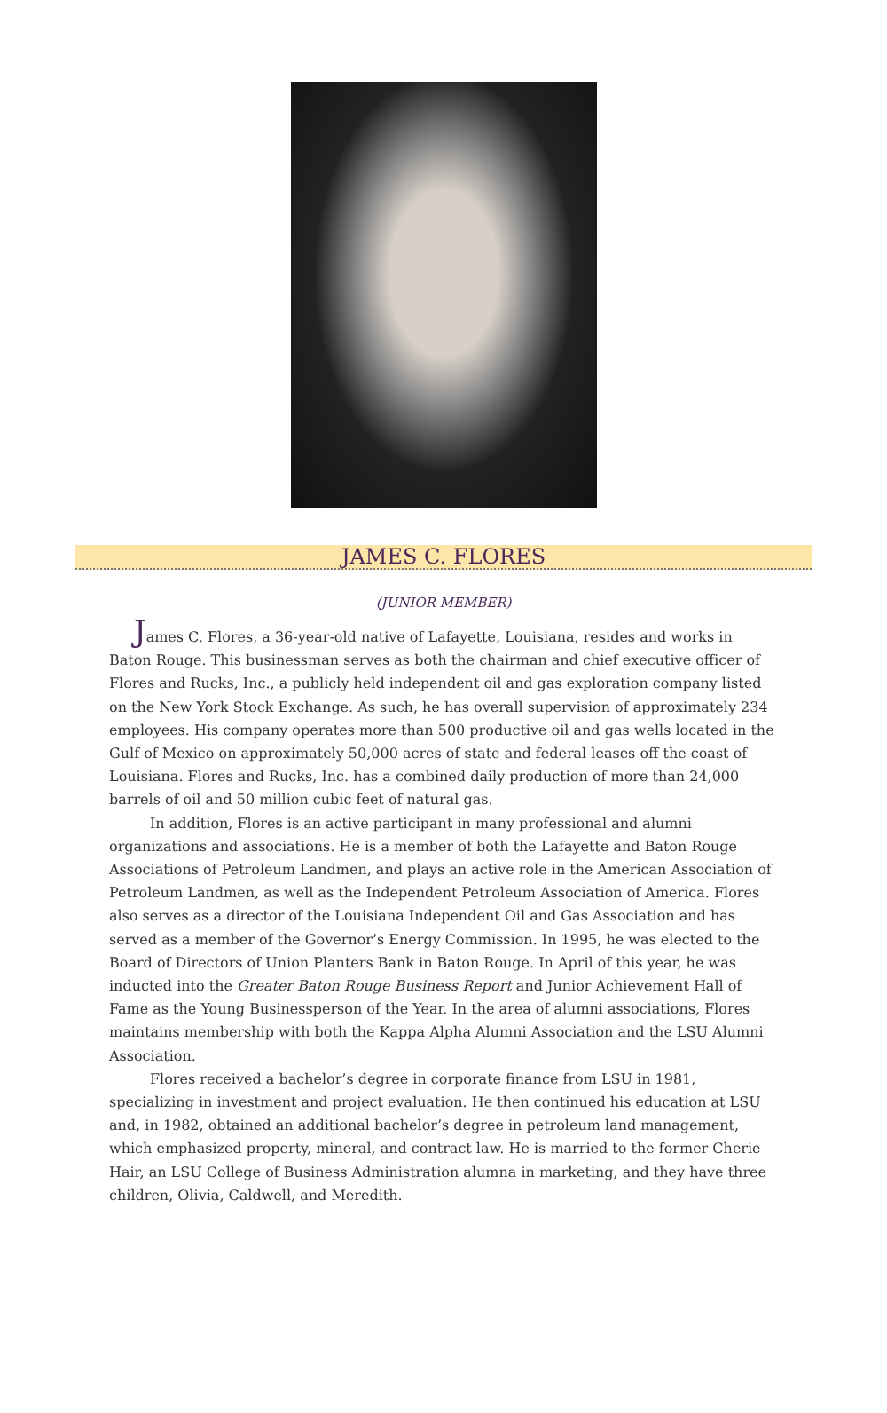JAMES C. FLORES
(JUNIOR MEMBER)
James C. Flores, a 36-year-old native of Lafayette, Louisiana, resides and works in Baton Rouge. This businessman serves as both the chairman and chief executive officer of Flores and Rucks, Inc., a publicly held independent oil and gas exploration company listed on the New York Stock Exchange. As such, he has overall supervision of approximately 234 employees. His company operates more than 500 productive oil and gas wells located in the Gulf of Mexico on approximately 50,000 acres of state and federal leases off the coast of Louisiana. Flores and Rucks, Inc. has a combined daily production of more than 24,000 barrels of oil and 50 million cubic feet of natural gas.
In addition, Flores is an active participant in many professional and alumni organizations and associations. He is a member of both the Lafayette and Baton Rouge Associations of Petroleum Landmen, and plays an active role in the American Association of Petroleum Landmen, as well as the Independent Petroleum Association of America. Flores also serves as a director of the Louisiana Independent Oil and Gas Association and has served as a member of the Governor’s Energy Commission. In 1995, he was elected to the Board of Directors of Union Planters Bank in Baton Rouge. In April of this year, he was inducted into the Greater Baton Rouge Business Report and Junior Achievement Hall of Fame as the Young Businessperson of the Year. In the area of alumni associations, Flores maintains membership with both the Kappa Alpha Alumni Association and the LSU Alumni Association.
Flores received a bachelor’s degree in corporate finance from LSU in 1981, specializing in investment and project evaluation. He then continued his education at LSU and, in 1982, obtained an additional bachelor’s degree in petroleum land management, which emphasized property, mineral, and contract law. He is married to the former Cherie Hair, an LSU College of Business Administration alumna in marketing, and they have three children, Olivia, Caldwell, and Meredith.